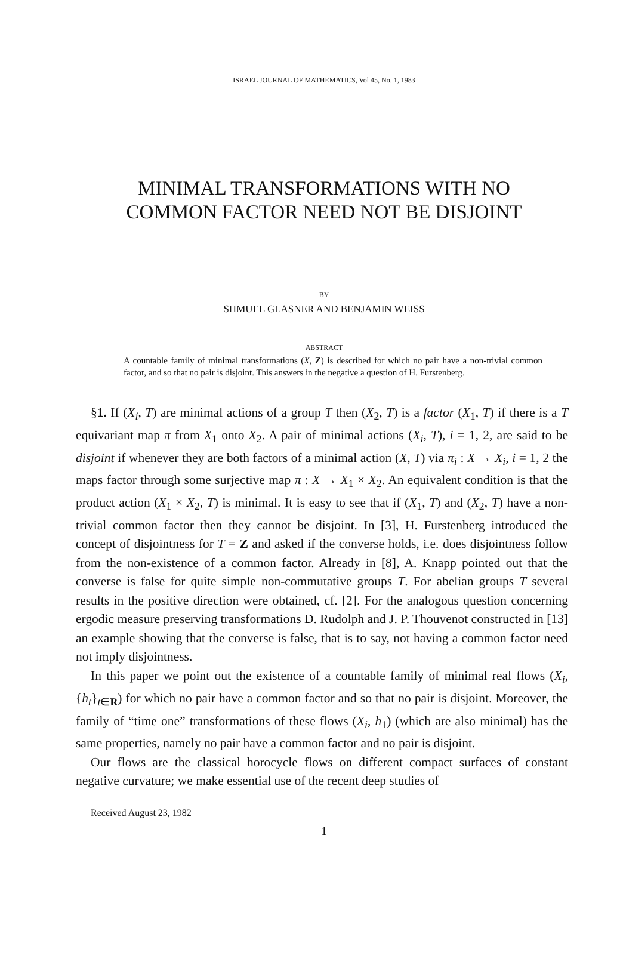ISRAEL JOURNAL OF MATHEMATICS, Vol 45, No. 1, 1983
MINIMAL TRANSFORMATIONS WITH NO
COMMON FACTOR NEED NOT BE DISJOINT
BY
SHMUEL GLASNER AND BENJAMIN WEISS
ABSTRACT
A countable family of minimal transformations (X, Z) is described for which no pair have a non-trivial common factor, and so that no pair is disjoint. This answers in the negative a question of H. Furstenberg.
§1. If (X<sub>i</sub>, T) are minimal actions of a group T then (X<sub>2</sub>, T) is a factor (X<sub>1</sub>, T) if there is a T equivariant map π from X<sub>1</sub> onto X<sub>2</sub>. A pair of minimal actions (X<sub>i</sub>, T), i = 1, 2, are said to be disjoint if whenever they are both factors of a minimal action (X, T) via π<sub>i</sub> : X → X<sub>i</sub>, i = 1, 2 the maps factor through some surjective map π : X → X<sub>1</sub> × X<sub>2</sub>. An equivalent condition is that the product action (X<sub>1</sub> × X<sub>2</sub>, T) is minimal. It is easy to see that if (X<sub>1</sub>, T) and (X<sub>2</sub>, T) have a non-trivial common factor then they cannot be disjoint. In [3], H. Furstenberg introduced the concept of disjointness for T = Z and asked if the converse holds, i.e. does disjointness follow from the non-existence of a common factor. Already in [8], A. Knapp pointed out that the converse is false for quite simple non-commutative groups T. For abelian groups T several results in the positive direction were obtained, cf. [2]. For the analogous question concerning ergodic measure preserving transformations D. Rudolph and J. P. Thouvenot constructed in [13] an example showing that the converse is false, that is to say, not having a common factor need not imply disjointness.
In this paper we point out the existence of a countable family of minimal real flows (X<sub>i</sub>, {h<sub>t</sub>}<sub>t∈R</sub>) for which no pair have a common factor and so that no pair is disjoint. Moreover, the family of “time one” transformations of these flows (X<sub>i</sub>, h<sub>1</sub>) (which are also minimal) has the same properties, namely no pair have a common factor and no pair is disjoint.
Our flows are the classical horocycle flows on different compact surfaces of constant negative curvature; we make essential use of the recent deep studies of
Received August 23, 1982
1